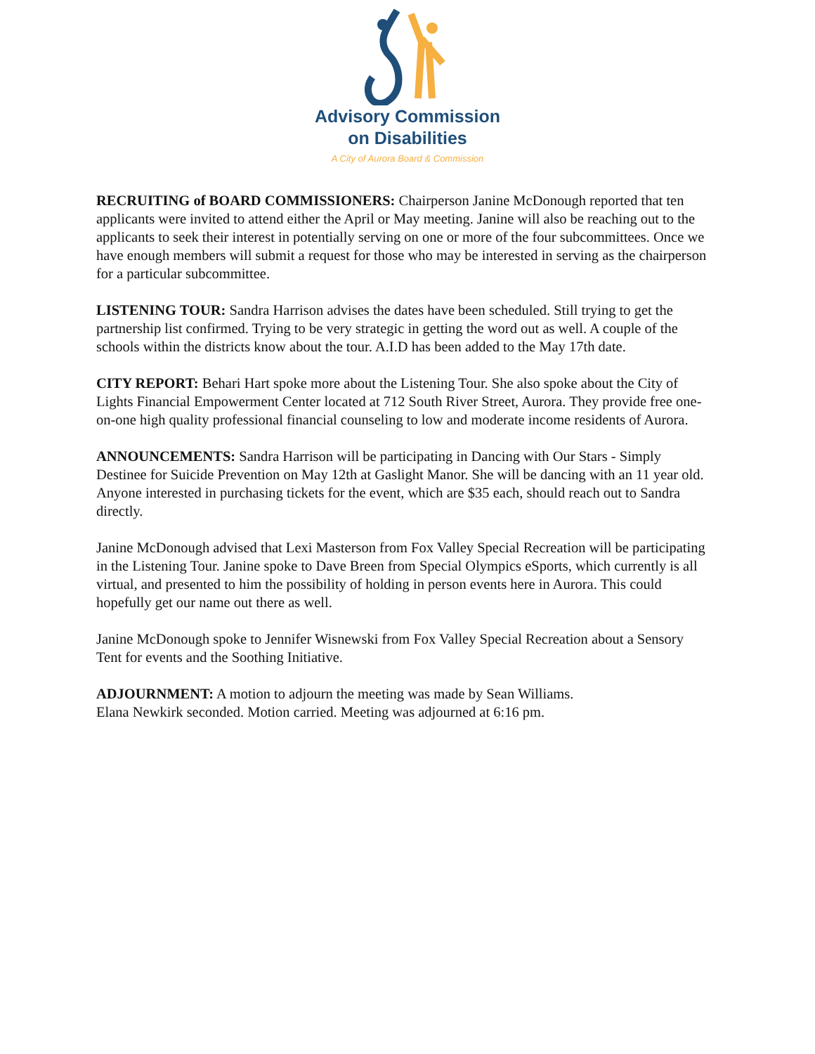Advisory Commission
on Disabilities
A City of Aurora Board & Commission
RECRUITING of BOARD COMMISSIONERS: Chairperson Janine McDonough reported that ten applicants were invited to attend either the April or May meeting. Janine will also be reaching out to the applicants to seek their interest in potentially serving on one or more of the four subcommittees. Once we have enough members will submit a request for those who may be interested in serving as the chairperson for a particular subcommittee.
LISTENING TOUR: Sandra Harrison advises the dates have been scheduled. Still trying to get the partnership list confirmed. Trying to be very strategic in getting the word out as well. A couple of the schools within the districts know about the tour. A.I.D has been added to the May 17th date.
CITY REPORT: Behari Hart spoke more about the Listening Tour. She also spoke about the City of Lights Financial Empowerment Center located at 712 South River Street, Aurora. They provide free one-on-one high quality professional financial counseling to low and moderate income residents of Aurora.
ANNOUNCEMENTS: Sandra Harrison will be participating in Dancing with Our Stars - Simply Destinee for Suicide Prevention on May 12th at Gaslight Manor. She will be dancing with an 11 year old. Anyone interested in purchasing tickets for the event, which are $35 each, should reach out to Sandra directly.
Janine McDonough advised that Lexi Masterson from Fox Valley Special Recreation will be participating in the Listening Tour. Janine spoke to Dave Breen from Special Olympics eSports, which currently is all virtual, and presented to him the possibility of holding in person events here in Aurora. This could hopefully get our name out there as well.
Janine McDonough spoke to Jennifer Wisnewski from Fox Valley Special Recreation about a Sensory Tent for events and the Soothing Initiative.
ADJOURNMENT: A motion to adjourn the meeting was made by Sean Williams.
Elana Newkirk seconded. Motion carried. Meeting was adjourned at 6:16 pm.